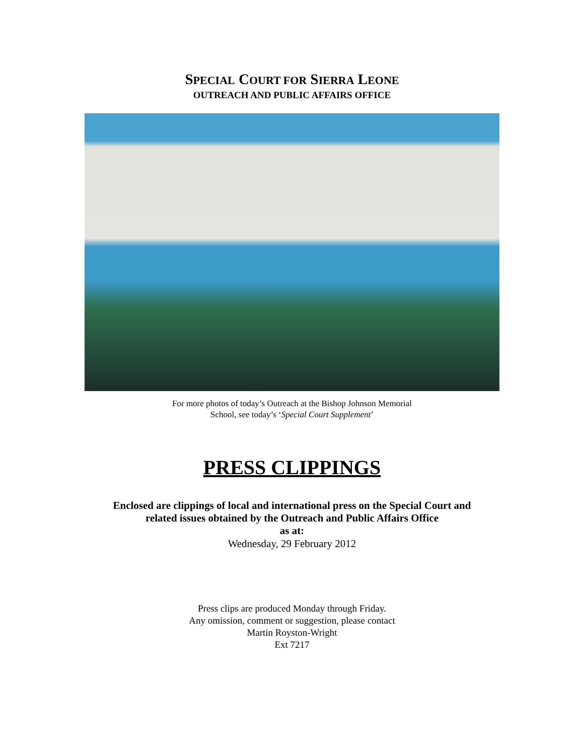SPECIAL COURT FOR SIERRA LEONE
OUTREACH AND PUBLIC AFFAIRS OFFICE
For more photos of today’s Outreach at the Bishop Johnson Memorial
School, see today’s ‘Special Court Supplement’
PRESS CLIPPINGS
Enclosed are clippings of local and international press on the Special Court and
related issues obtained by the Outreach and Public Affairs Office
as at:
Wednesday, 29 February 2012
Press clips are produced Monday through Friday.
Any omission, comment or suggestion, please contact
Martin Royston-Wright
Ext 7217